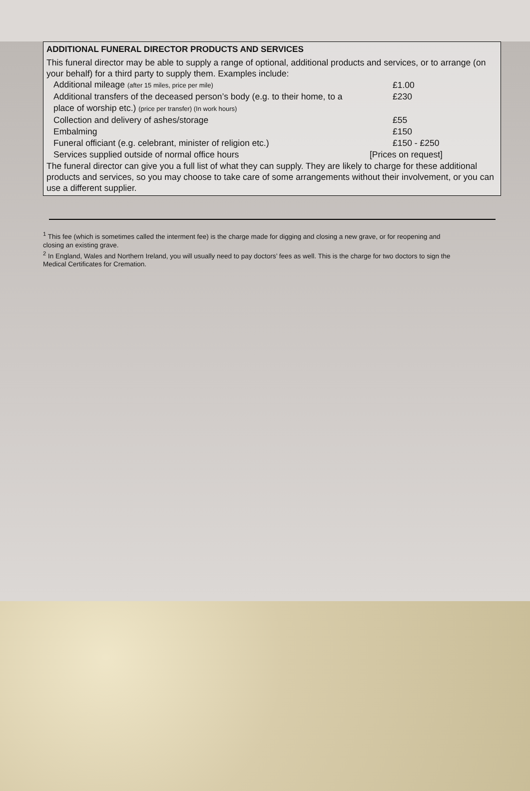ADDITIONAL FUNERAL DIRECTOR PRODUCTS AND SERVICES
This funeral director may be able to supply a range of optional, additional products and services, or to arrange (on your behalf) for a third party to supply them. Examples include:
| Additional mileage (after 15 miles, price per mile) | £1.00 |
| Additional transfers of the deceased person’s body (e.g. to their home, to a place of worship etc.) (price per transfer) (In work hours) | £230 |
| Collection and delivery of ashes/storage | £55 |
| Embalming | £150 |
| Funeral officiant (e.g. celebrant, minister of religion etc.) | £150 - £250 |
| Services supplied outside of normal office hours | [Prices on request] |
The funeral director can give you a full list of what they can supply. They are likely to charge for these additional products and services, so you may choose to take care of some arrangements without their involvement, or you can use a different supplier.
<sup>1</sup> This fee (which is sometimes called the interment fee) is the charge made for digging and closing a new grave, or for reopening and closing an existing grave.
<sup>2</sup> In England, Wales and Northern Ireland, you will usually need to pay doctors’ fees as well. This is the charge for two doctors to sign the Medical Certificates for Cremation.